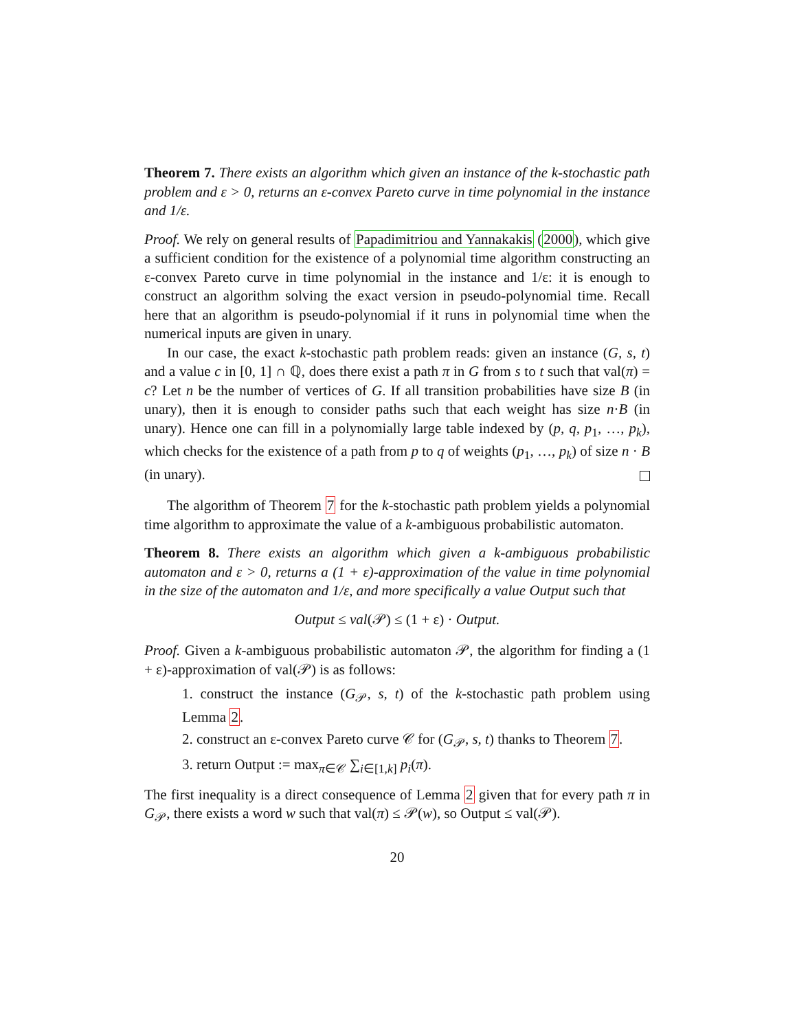Theorem 7. There exists an algorithm which given an instance of the k-stochastic path problem and ε > 0, returns an ε-convex Pareto curve in time polynomial in the instance and 1/ε.
Proof. We rely on general results of Papadimitriou and Yannakakis (2000), which give a sufficient condition for the existence of a polynomial time algorithm constructing an ε-convex Pareto curve in time polynomial in the instance and 1/ε: it is enough to construct an algorithm solving the exact version in pseudo-polynomial time. Recall here that an algorithm is pseudo-polynomial if it runs in polynomial time when the numerical inputs are given in unary.
In our case, the exact k-stochastic path problem reads: given an instance (G, s, t) and a value c in [0, 1] ∩ ℚ, does there exist a path π in G from s to t such that val(π) = c? Let n be the number of vertices of G. If all transition probabilities have size B (in unary), then it is enough to consider paths such that each weight has size n·B (in unary). Hence one can fill in a polynomially large table indexed by (p, q, p<sub>1</sub>, …, p<sub>k</sub>), which checks for the existence of a path from p to q of weights (p<sub>1</sub>, …, p<sub>k</sub>) of size n · B (in unary).
The algorithm of Theorem 7 for the k-stochastic path problem yields a polynomial time algorithm to approximate the value of a k-ambiguous probabilistic automaton.
Theorem 8. There exists an algorithm which given a k-ambiguous probabilistic automaton and ε > 0, returns a (1 + ε)-approximation of the value in time polynomial in the size of the automaton and 1/ε, and more specifically a value Output such that
Output ≤ val(𝒫) ≤ (1 + ε) · Output.
Proof. Given a k-ambiguous probabilistic automaton 𝒫, the algorithm for finding a (1 + ε)-approximation of val(𝒫) is as follows:
1. construct the instance (G<sub>𝒫</sub>, s, t) of the k-stochastic path problem using Lemma 2.
2. construct an ε-convex Pareto curve 𝒞 for (G<sub>𝒫</sub>, s, t) thanks to Theorem 7.
3. return Output := max<sub>π∈𝒞</sub> ∑<sub>i∈[1,k]</sub> p<sub>i</sub>(π).
The first inequality is a direct consequence of Lemma 2 given that for every path π in G<sub>𝒫</sub>, there exists a word w such that val(π) ≤ 𝒫(w), so Output ≤ val(𝒫).
20